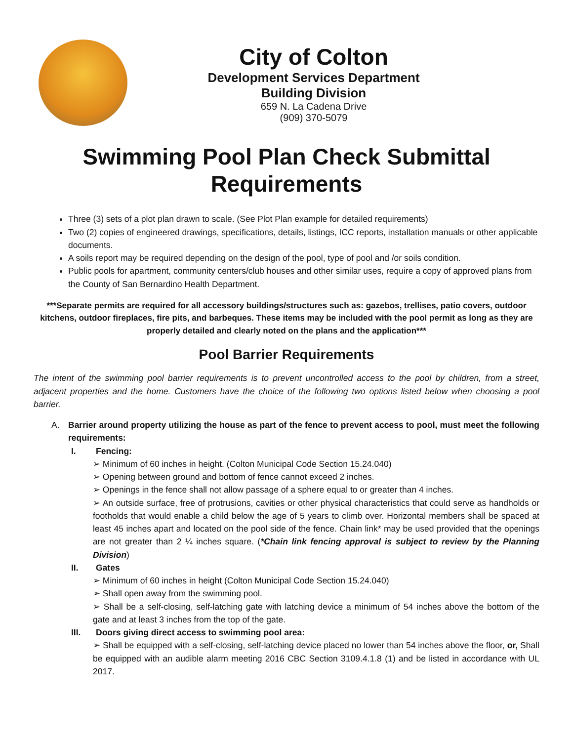City of Colton
Development Services Department
Building Division
659 N. La Cadena Drive
(909) 370-5079
Swimming Pool Plan Check Submittal
Requirements
Three (3) sets of a plot plan drawn to scale. (See Plot Plan example for detailed requirements)
Two (2) copies of engineered drawings, specifications, details, listings, ICC reports, installation manuals or other applicable documents.
A soils report may be required depending on the design of the pool, type of pool and /or soils condition.
Public pools for apartment, community centers/club houses and other similar uses, require a copy of approved plans from the County of San Bernardino Health Department.
***Separate permits are required for all accessory buildings/structures such as: gazebos, trellises, patio covers, outdoor kitchens, outdoor fireplaces, fire pits, and barbeques. These items may be included with the pool permit as long as they are properly detailed and clearly noted on the plans and the application***
Pool Barrier Requirements
The intent of the swimming pool barrier requirements is to prevent uncontrolled access to the pool by children, from a street, adjacent properties and the home. Customers have the choice of the following two options listed below when choosing a pool barrier.
A. Barrier around property utilizing the house as part of the fence to prevent access to pool, must meet the following requirements:
I. Fencing:
➢ Minimum of 60 inches in height. (Colton Municipal Code Section 15.24.040)
➢ Opening between ground and bottom of fence cannot exceed 2 inches.
➢ Openings in the fence shall not allow passage of a sphere equal to or greater than 4 inches.
➢ An outside surface, free of protrusions, cavities or other physical characteristics that could serve as handholds or footholds that would enable a child below the age of 5 years to climb over. Horizontal members shall be spaced at least 45 inches apart and located on the pool side of the fence. Chain link* may be used provided that the openings are not greater than 2 ¼ inches square. (*Chain link fencing approval is subject to review by the Planning Division)
II. Gates
➢ Minimum of 60 inches in height (Colton Municipal Code Section 15.24.040)
➢ Shall open away from the swimming pool.
➢ Shall be a self-closing, self-latching gate with latching device a minimum of 54 inches above the bottom of the gate and at least 3 inches from the top of the gate.
III. Doors giving direct access to swimming pool area:
➢ Shall be equipped with a self-closing, self-latching device placed no lower than 54 inches above the floor, or, Shall be equipped with an audible alarm meeting 2016 CBC Section 3109.4.1.8 (1) and be listed in accordance with UL 2017.